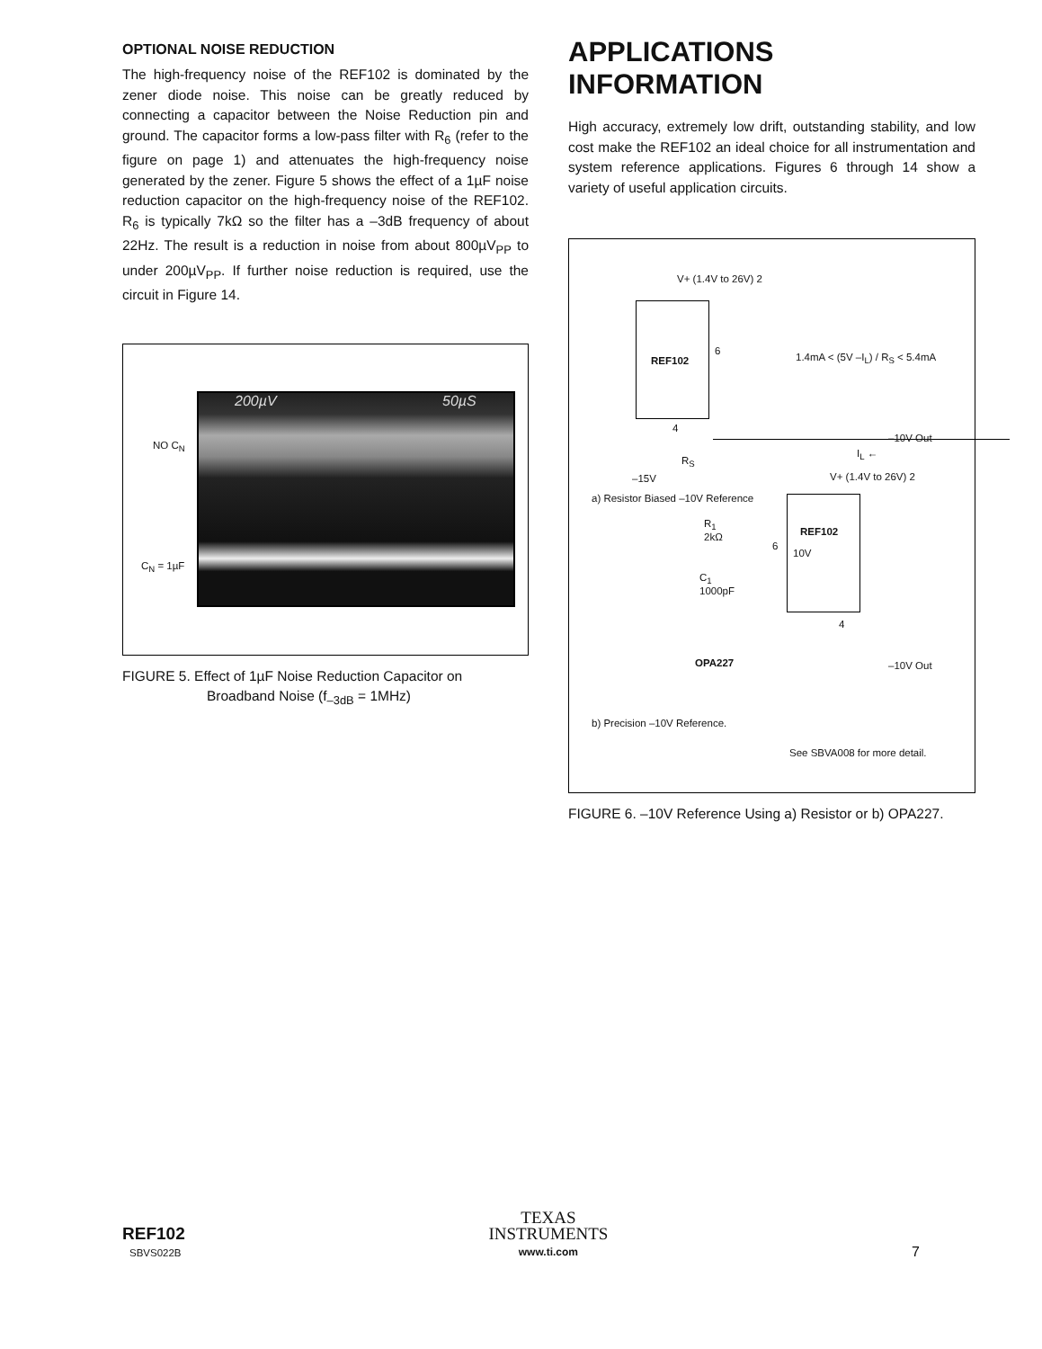OPTIONAL NOISE REDUCTION
The high-frequency noise of the REF102 is dominated by the zener diode noise. This noise can be greatly reduced by connecting a capacitor between the Noise Reduction pin and ground. The capacitor forms a low-pass filter with R<sub>6</sub> (refer to the figure on page 1) and attenuates the high-frequency noise generated by the zener. Figure 5 shows the effect of a 1µF noise reduction capacitor on the high-frequency noise of the REF102. R<sub>6</sub> is typically 7kΩ so the filter has a –3dB frequency of about 22Hz. The result is a reduction in noise from about 800µV<sub>PP</sub> to under 200µV<sub>PP</sub>. If further noise reduction is required, use the circuit in Figure 14.
NO C<sub>N</sub>
C<sub>N</sub> = 1µF
200µV 50µS
FIGURE 5. Effect of 1µF Noise Reduction Capacitor on
Broadband Noise (f<sub>–3dB</sub> = 1MHz)
APPLICATIONS INFORMATION
High accuracy, extremely low drift, outstanding stability, and low cost make the REF102 an ideal choice for all instrumentation and system reference applications. Figures 6 through 14 show a variety of useful application circuits.
V+ (1.4V to 26V) 2
REF102
6
1.4mA < (5V –I<sub>L</sub>) / R<sub>S</sub> < 5.4mA
4
–10V Out
I<sub>L</sub> ←
R<sub>S</sub>
–15V V+ (1.4V to 26V) 2
a) Resistor Biased –10V Reference
REF102
10V
R<sub>1</sub>
2kΩ
6
C<sub>1</sub>
1000pF
4
OPA227 –10V Out
b) Precision –10V Reference.
See SBVA008 for more detail.
FIGURE 6. –10V Reference Using a) Resistor or b) OPA227.
REF102
SBVS022B
TEXAS
INSTRUMENTS
www.ti.com
7